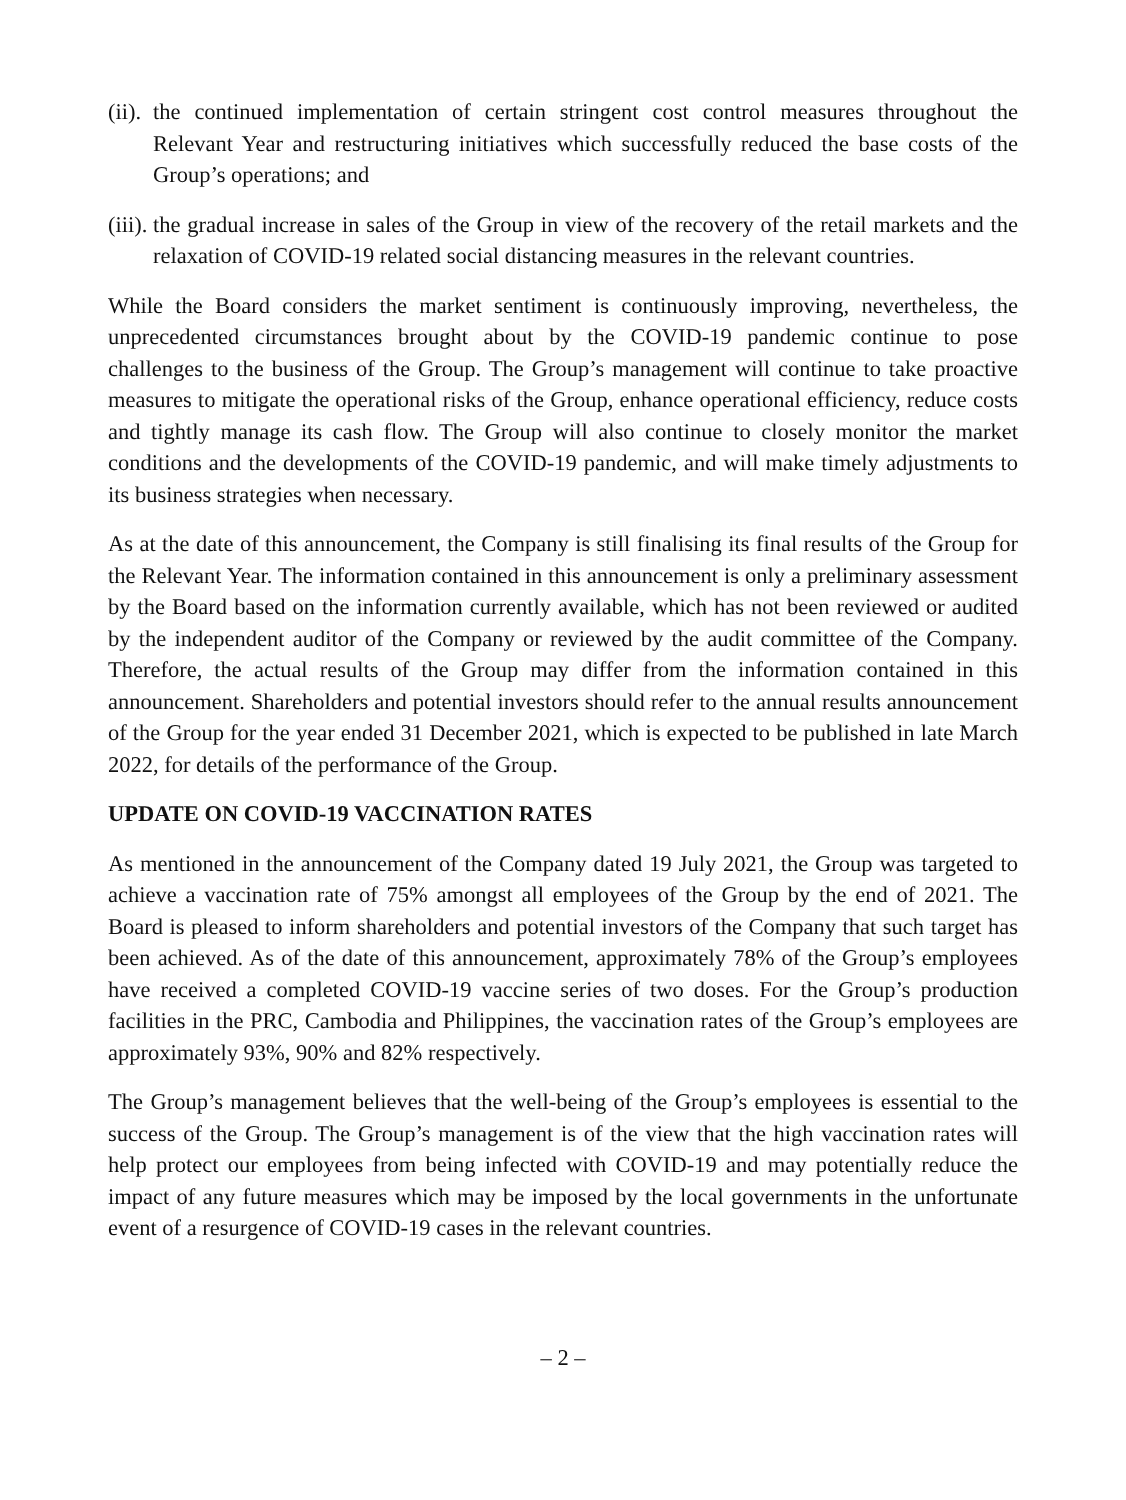(ii).
the continued implementation of certain stringent cost control measures throughout the Relevant Year and restructuring initiatives which successfully reduced the base costs of the Group’s operations; and
(iii).
the gradual increase in sales of the Group in view of the recovery of the retail markets and the relaxation of COVID-19 related social distancing measures in the relevant countries.
While the Board considers the market sentiment is continuously improving, nevertheless, the unprecedented circumstances brought about by the COVID-19 pandemic continue to pose challenges to the business of the Group. The Group’s management will continue to take proactive measures to mitigate the operational risks of the Group, enhance operational efficiency, reduce costs and tightly manage its cash flow. The Group will also continue to closely monitor the market conditions and the developments of the COVID-19 pandemic, and will make timely adjustments to its business strategies when necessary.
As at the date of this announcement, the Company is still finalising its final results of the Group for the Relevant Year. The information contained in this announcement is only a preliminary assessment by the Board based on the information currently available, which has not been reviewed or audited by the independent auditor of the Company or reviewed by the audit committee of the Company. Therefore, the actual results of the Group may differ from the information contained in this announcement. Shareholders and potential investors should refer to the annual results announcement of the Group for the year ended 31 December 2021, which is expected to be published in late March 2022, for details of the performance of the Group.
UPDATE ON COVID-19 VACCINATION RATES
As mentioned in the announcement of the Company dated 19 July 2021, the Group was targeted to achieve a vaccination rate of 75% amongst all employees of the Group by the end of 2021. The Board is pleased to inform shareholders and potential investors of the Company that such target has been achieved. As of the date of this announcement, approximately 78% of the Group’s employees have received a completed COVID-19 vaccine series of two doses. For the Group’s production facilities in the PRC, Cambodia and Philippines, the vaccination rates of the Group’s employees are approximately 93%, 90% and 82% respectively.
The Group’s management believes that the well-being of the Group’s employees is essential to the success of the Group. The Group’s management is of the view that the high vaccination rates will help protect our employees from being infected with COVID-19 and may potentially reduce the impact of any future measures which may be imposed by the local governments in the unfortunate event of a resurgence of COVID-19 cases in the relevant countries.
– 2 –